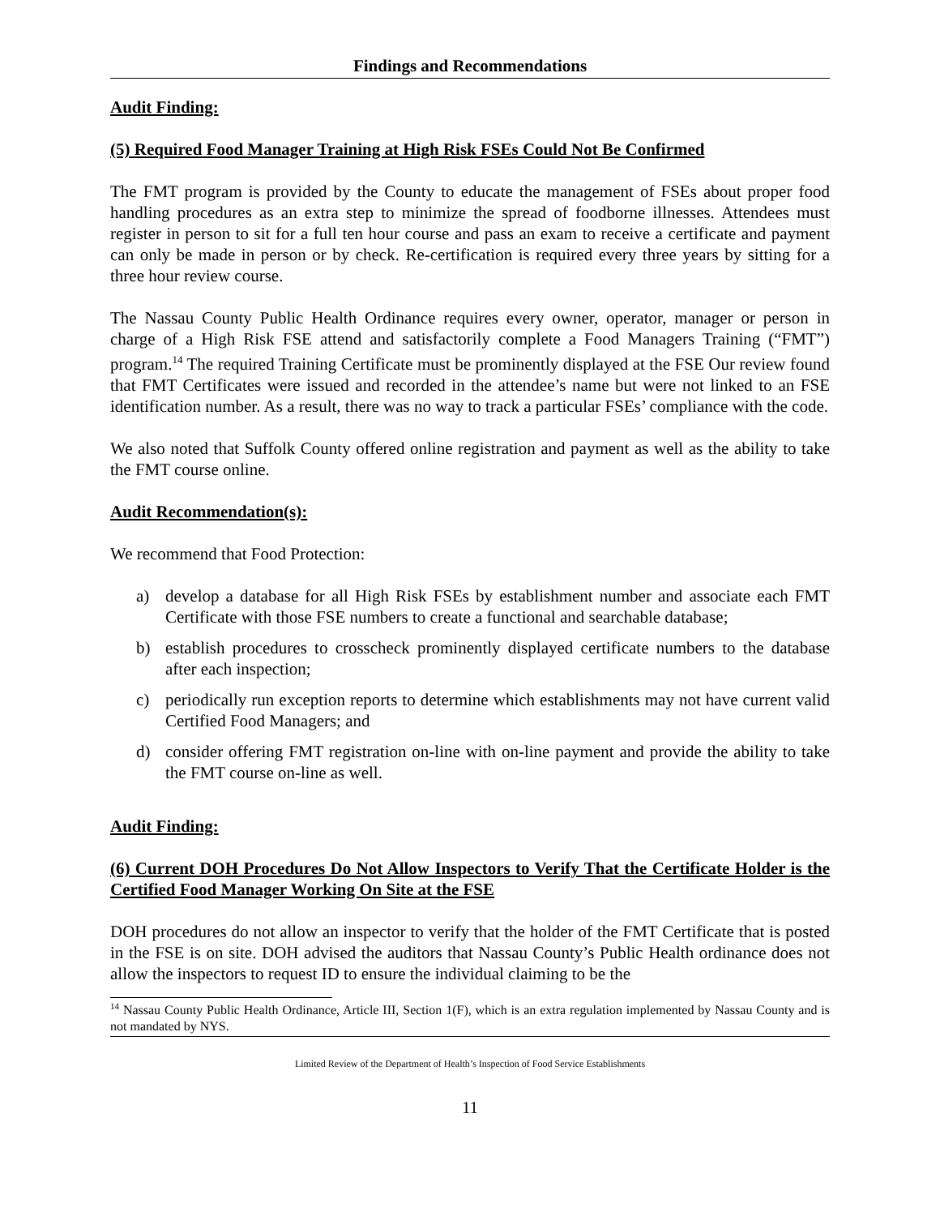Findings and Recommendations
Audit Finding:
(5) Required Food Manager Training at High Risk FSEs Could Not Be Confirmed
The FMT program is provided by the County to educate the management of FSEs about proper food handling procedures as an extra step to minimize the spread of foodborne illnesses. Attendees must register in person to sit for a full ten hour course and pass an exam to receive a certificate and payment can only be made in person or by check. Re-certification is required every three years by sitting for a three hour review course.
The Nassau County Public Health Ordinance requires every owner, operator, manager or person in charge of a High Risk FSE attend and satisfactorily complete a Food Managers Training (“FMT”) program.<sup>14</sup> The required Training Certificate must be prominently displayed at the FSE Our review found that FMT Certificates were issued and recorded in the attendee’s name but were not linked to an FSE identification number. As a result, there was no way to track a particular FSEs’ compliance with the code.
We also noted that Suffolk County offered online registration and payment as well as the ability to take the FMT course online.
Audit Recommendation(s):
We recommend that Food Protection:
a) develop a database for all High Risk FSEs by establishment number and associate each FMT Certificate with those FSE numbers to create a functional and searchable database;
b) establish procedures to crosscheck prominently displayed certificate numbers to the database after each inspection;
c) periodically run exception reports to determine which establishments may not have current valid Certified Food Managers; and
d) consider offering FMT registration on-line with on-line payment and provide the ability to take the FMT course on-line as well.
Audit Finding:
(6) Current DOH Procedures Do Not Allow Inspectors to Verify That the Certificate Holder is the Certified Food Manager Working On Site at the FSE
DOH procedures do not allow an inspector to verify that the holder of the FMT Certificate that is posted in the FSE is on site. DOH advised the auditors that Nassau County’s Public Health ordinance does not allow the inspectors to request ID to ensure the individual claiming to be the
<sup>14</sup> Nassau County Public Health Ordinance, Article III, Section 1(F), which is an extra regulation implemented by Nassau County and is not mandated by NYS.
Limited Review of the Department of Health’s Inspection of Food Service Establishments
11